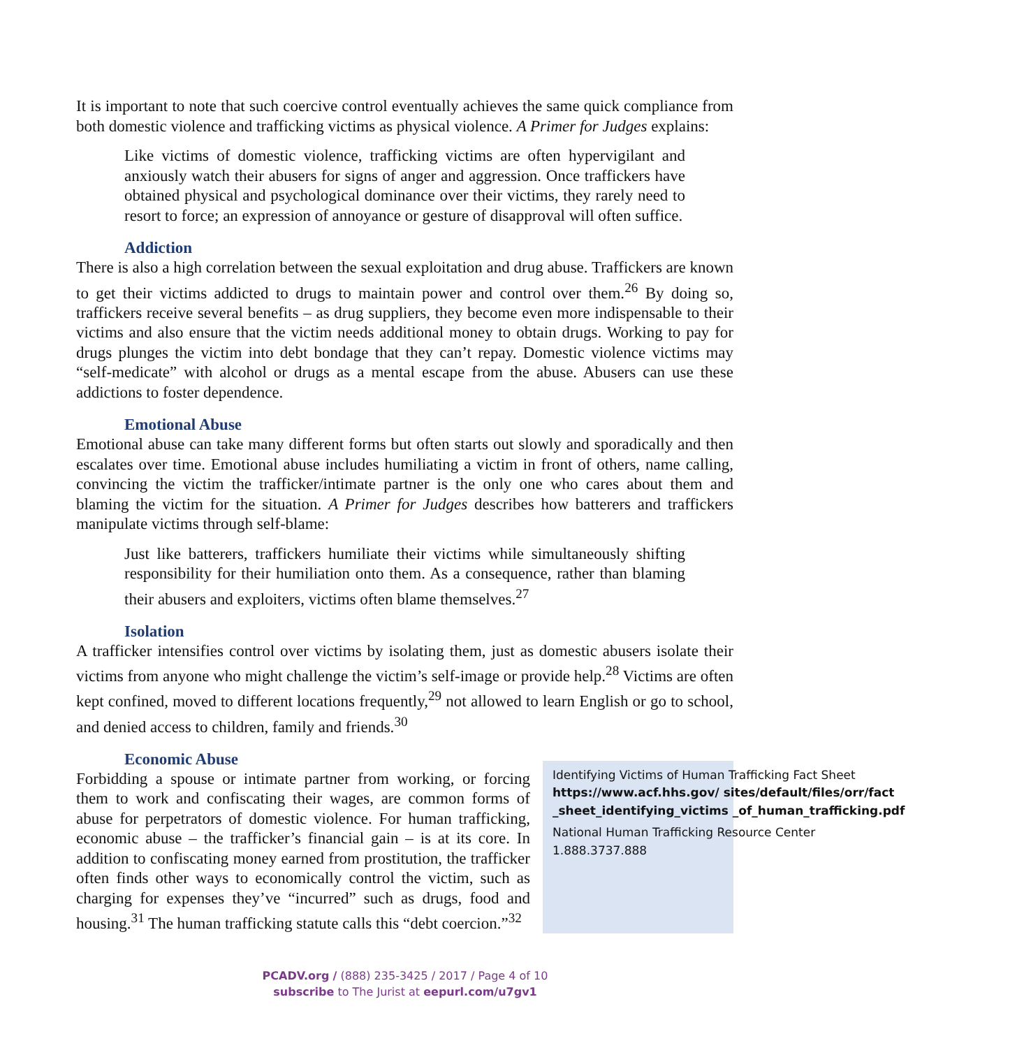It is important to note that such coercive control eventually achieves the same quick compliance from both domestic violence and trafficking victims as physical violence. A Primer for Judges explains:
Like victims of domestic violence, trafficking victims are often hypervigilant and anxiously watch their abusers for signs of anger and aggression. Once traffickers have obtained physical and psychological dominance over their victims, they rarely need to resort to force; an expression of annoyance or gesture of disapproval will often suffice.
Addiction
There is also a high correlation between the sexual exploitation and drug abuse. Traffickers are known to get their victims addicted to drugs to maintain power and control over them.<sup>26</sup> By doing so, traffickers receive several benefits – as drug suppliers, they become even more indispensable to their victims and also ensure that the victim needs additional money to obtain drugs. Working to pay for drugs plunges the victim into debt bondage that they can’t repay. Domestic violence victims may “self-medicate” with alcohol or drugs as a mental escape from the abuse. Abusers can use these addictions to foster dependence.
Emotional Abuse
Emotional abuse can take many different forms but often starts out slowly and sporadically and then escalates over time. Emotional abuse includes humiliating a victim in front of others, name calling, convincing the victim the trafficker/intimate partner is the only one who cares about them and blaming the victim for the situation. A Primer for Judges describes how batterers and traffickers manipulate victims through self-blame:
Just like batterers, traffickers humiliate their victims while simultaneously shifting responsibility for their humiliation onto them. As a consequence, rather than blaming their abusers and exploiters, victims often blame themselves.<sup>27</sup>
Isolation
A trafficker intensifies control over victims by isolating them, just as domestic abusers isolate their victims from anyone who might challenge the victim’s self-image or provide help.<sup>28</sup> Victims are often kept confined, moved to different locations frequently,<sup>29</sup> not allowed to learn English or go to school, and denied access to children, family and friends.<sup>30</sup>
Economic Abuse
Forbidding a spouse or intimate partner from working, or forcing them to work and confiscating their wages, are common forms of abuse for perpetrators of domestic violence. For human trafficking, economic abuse – the trafficker’s financial gain – is at its core. In addition to confiscating money earned from prostitution, the trafficker often finds other ways to economically control the victim, such as charging for expenses they’ve “incurred” such as drugs, food and housing.<sup>31</sup> The human trafficking statute calls this “debt coercion.”<sup>32</sup>
Identifying Victims of Human Trafficking Fact Sheet
https://www.acf.hhs.gov/ sites/default/files/orr/fact _sheet_identifying_victims _of_human_trafficking.pdf
National Human Trafficking Resource Center
1.888.3737.888
PCADV.org / (888) 235-3425 / 2017 / Page 4 of 10
subscribe to The Jurist at eepurl.com/u7gv1